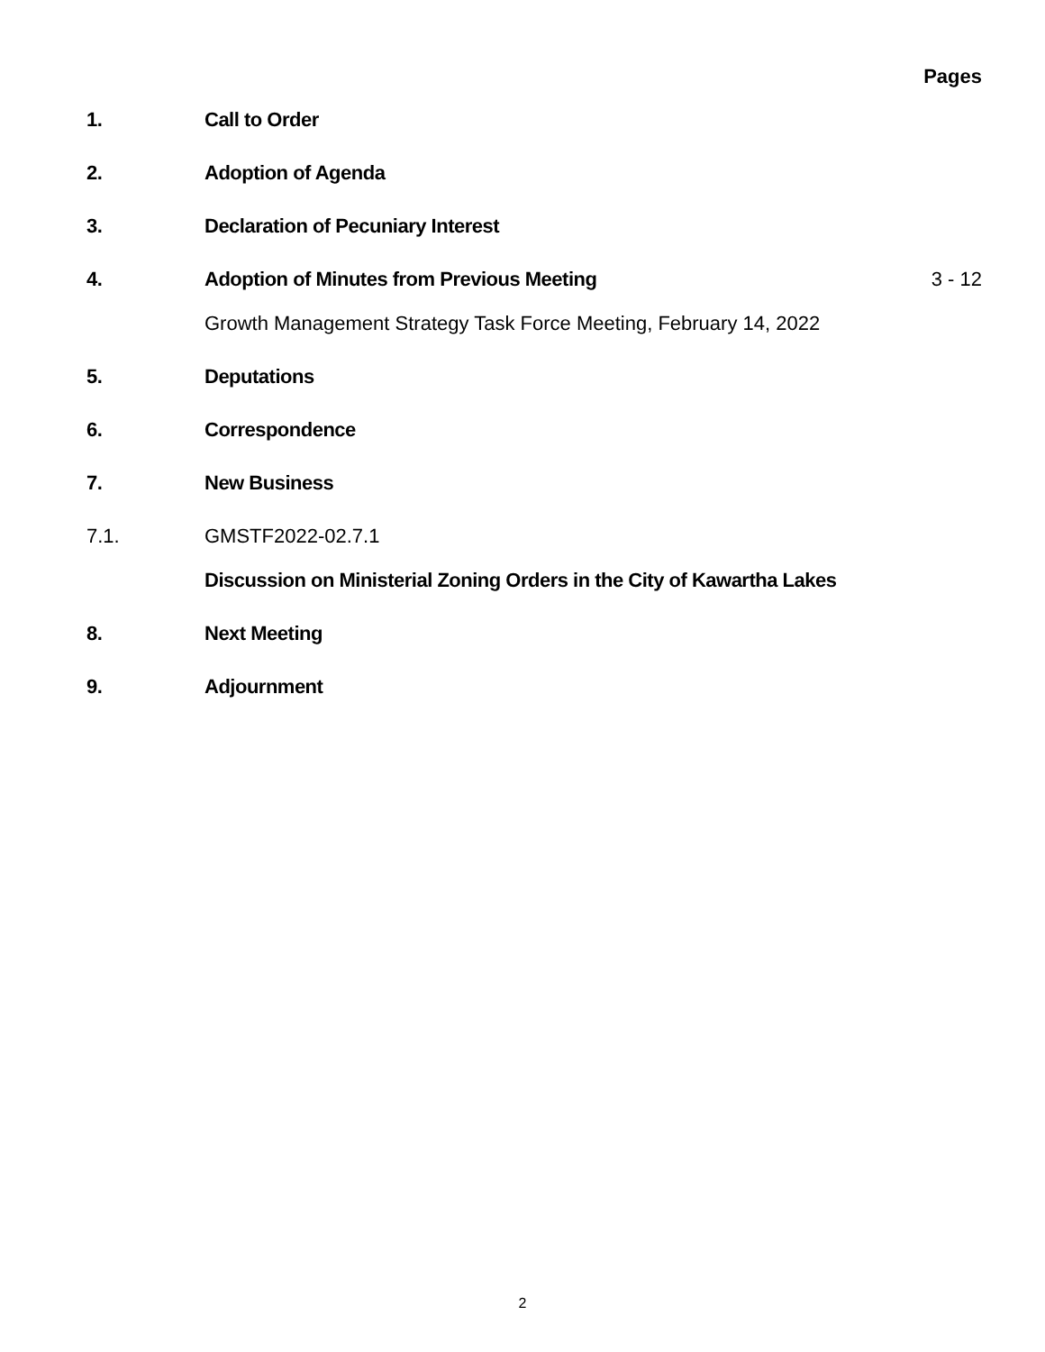Pages
1. Call to Order
2. Adoption of Agenda
3. Declaration of Pecuniary Interest
4. Adoption of Minutes from Previous Meeting 3 - 12
Growth Management Strategy Task Force Meeting, February 14, 2022
5. Deputations
6. Correspondence
7. New Business
7.1. GMSTF2022-02.7.1
Discussion on Ministerial Zoning Orders in the City of Kawartha Lakes
8. Next Meeting
9. Adjournment
2